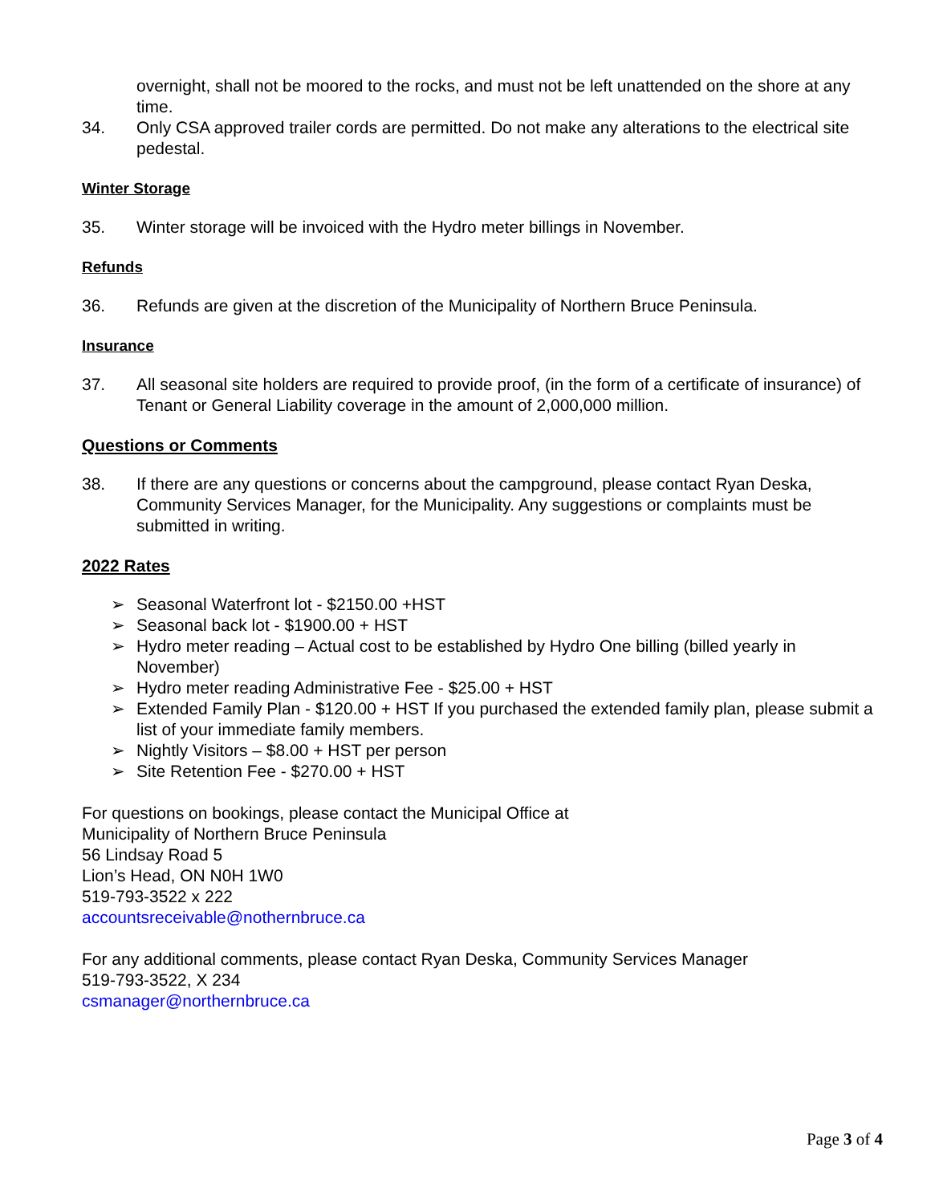overnight, shall not be moored to the rocks, and must not be left unattended on the shore at any time.
34. Only CSA approved trailer cords are permitted. Do not make any alterations to the electrical site pedestal.
Winter Storage
35. Winter storage will be invoiced with the Hydro meter billings in November.
Refunds
36. Refunds are given at the discretion of the Municipality of Northern Bruce Peninsula.
Insurance
37. All seasonal site holders are required to provide proof, (in the form of a certificate of insurance) of Tenant or General Liability coverage in the amount of 2,000,000 million.
Questions or Comments
38. If there are any questions or concerns about the campground, please contact Ryan Deska, Community Services Manager, for the Municipality. Any suggestions or complaints must be submitted in writing.
2022 Rates
➢ Seasonal Waterfront lot - $2150.00 +HST
➢ Seasonal back lot - $1900.00 + HST
➢ Hydro meter reading – Actual cost to be established by Hydro One billing (billed yearly in November)
➢ Hydro meter reading Administrative Fee - $25.00 + HST
➢ Extended Family Plan - $120.00 + HST If you purchased the extended family plan, please submit a list of your immediate family members.
➢ Nightly Visitors – $8.00 + HST per person
➢ Site Retention Fee - $270.00 + HST
For questions on bookings, please contact the Municipal Office at
Municipality of Northern Bruce Peninsula
56 Lindsay Road 5
Lion’s Head, ON N0H 1W0
519-793-3522 x 222
accountsreceivable@nothernbruce.ca
For any additional comments, please contact Ryan Deska, Community Services Manager
519-793-3522, X 234
csmanager@northernbruce.ca
Page 3 of 4